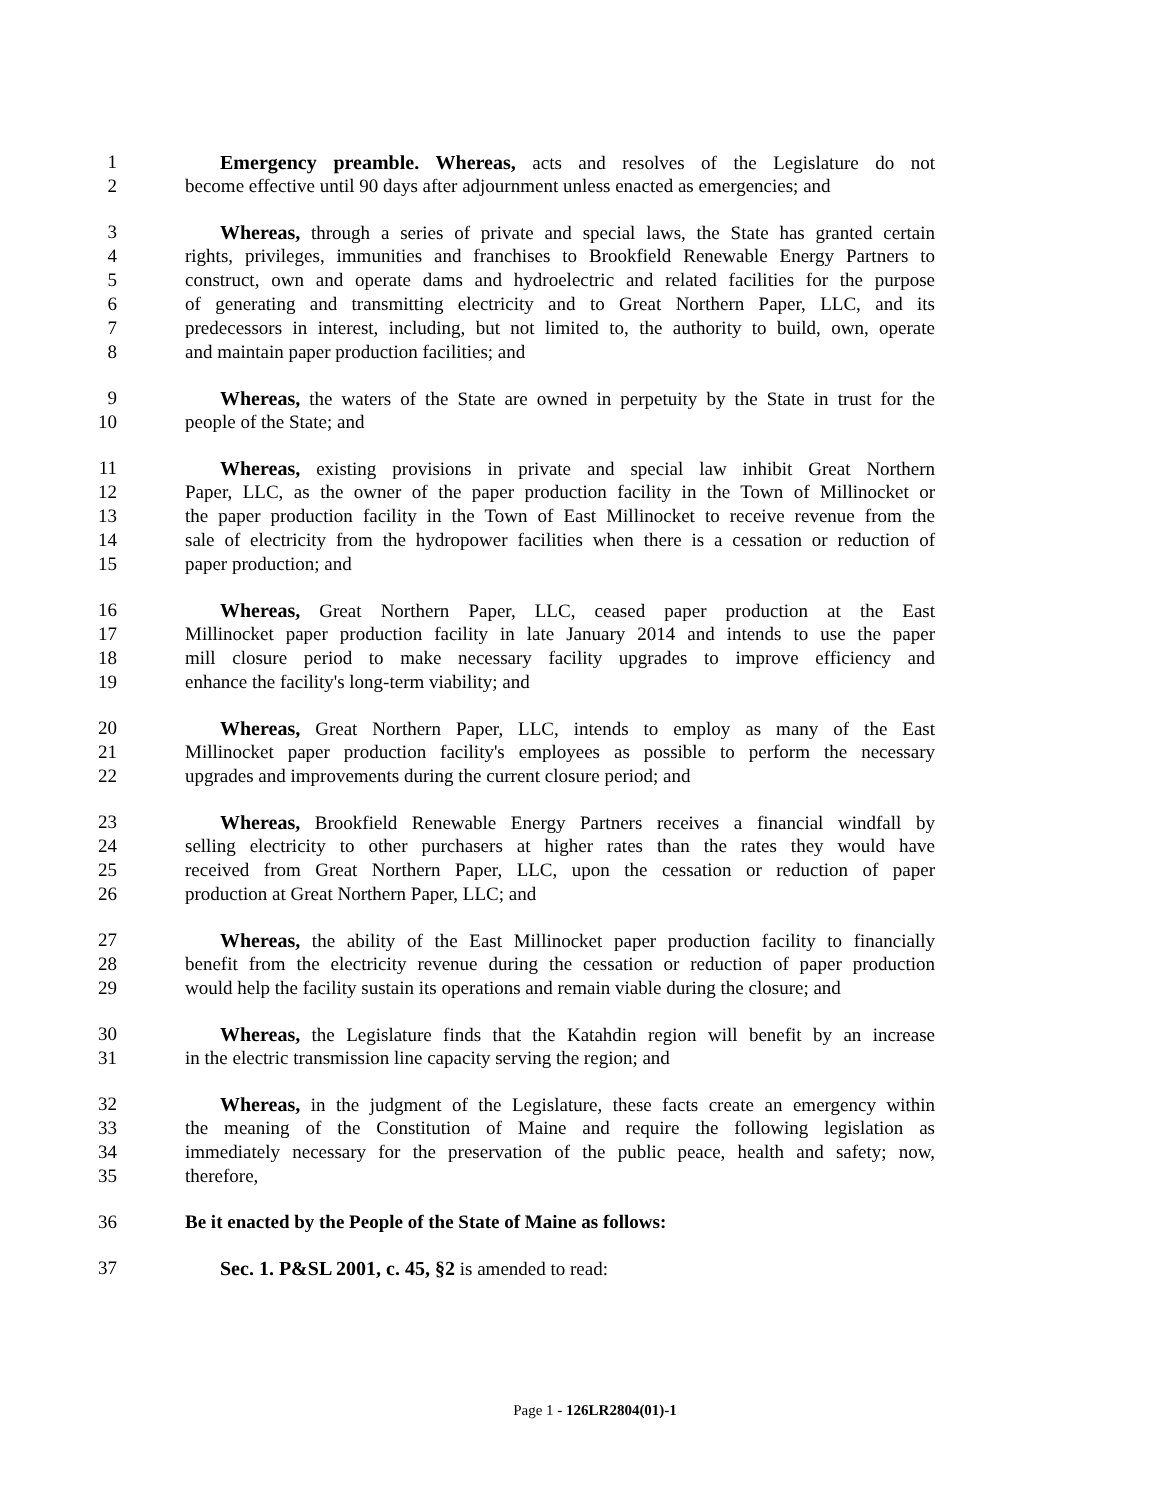1 Emergency preamble. Whereas, acts and resolves of the Legislature do not
2 become effective until 90 days after adjournment unless enacted as emergencies; and
3 Whereas, through a series of private and special laws, the State has granted certain
4 rights, privileges, immunities and franchises to Brookfield Renewable Energy Partners to
5 construct, own and operate dams and hydroelectric and related facilities for the purpose
6 of generating and transmitting electricity and to Great Northern Paper, LLC, and its
7 predecessors in interest, including, but not limited to, the authority to build, own, operate
8 and maintain paper production facilities; and
9 Whereas, the waters of the State are owned in perpetuity by the State in trust for the
10 people of the State; and
11 Whereas, existing provisions in private and special law inhibit Great Northern
12 Paper, LLC, as the owner of the paper production facility in the Town of Millinocket or
13 the paper production facility in the Town of East Millinocket to receive revenue from the
14 sale of electricity from the hydropower facilities when there is a cessation or reduction of
15 paper production; and
16 Whereas, Great Northern Paper, LLC, ceased paper production at the East
17 Millinocket paper production facility in late January 2014 and intends to use the paper
18 mill closure period to make necessary facility upgrades to improve efficiency and
19 enhance the facility's long-term viability; and
20 Whereas, Great Northern Paper, LLC, intends to employ as many of the East
21 Millinocket paper production facility's employees as possible to perform the necessary
22 upgrades and improvements during the current closure period; and
23 Whereas, Brookfield Renewable Energy Partners receives a financial windfall by
24 selling electricity to other purchasers at higher rates than the rates they would have
25 received from Great Northern Paper, LLC, upon the cessation or reduction of paper
26 production at Great Northern Paper, LLC; and
27 Whereas, the ability of the East Millinocket paper production facility to financially
28 benefit from the electricity revenue during the cessation or reduction of paper production
29 would help the facility sustain its operations and remain viable during the closure; and
30 Whereas, the Legislature finds that the Katahdin region will benefit by an increase
31 in the electric transmission line capacity serving the region; and
32 Whereas, in the judgment of the Legislature, these facts create an emergency within
33 the meaning of the Constitution of Maine and require the following legislation as
34 immediately necessary for the preservation of the public peace, health and safety; now,
35 therefore,
36 Be it enacted by the People of the State of Maine as follows:
37 Sec. 1. P&SL 2001, c. 45, §2 is amended to read:
Page 1 - 126LR2804(01)-1